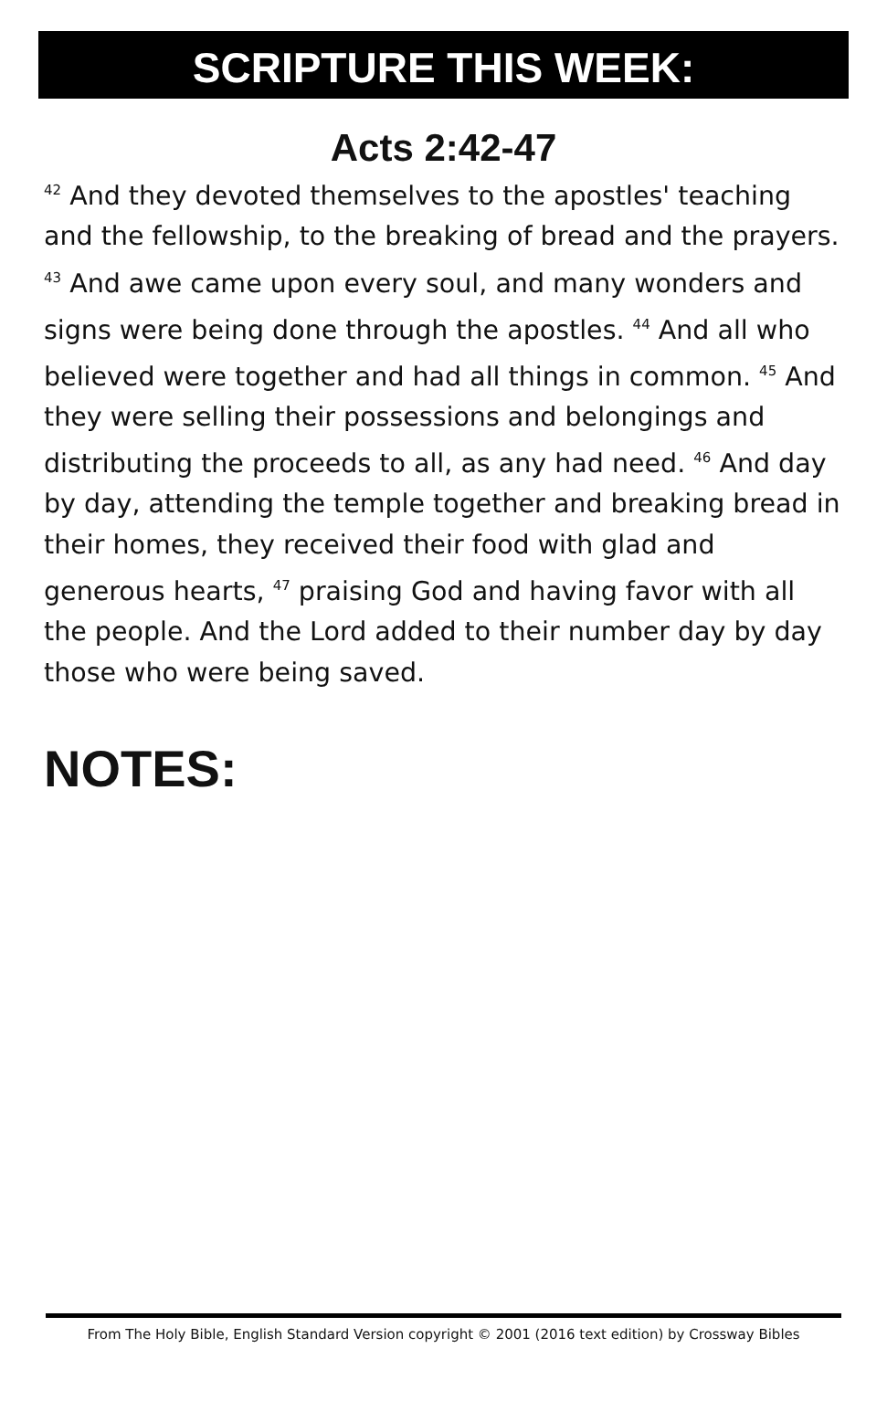SCRIPTURE THIS WEEK:
Acts 2:42-47
<sup>42</sup> And they devoted themselves to the apostles' teaching and the fellowship, to the breaking of bread and the prayers. <sup>43</sup> And awe came upon every soul, and many wonders and signs were being done through the apostles. <sup>44</sup> And all who believed were together and had all things in common. <sup>45</sup> And they were selling their possessions and belongings and distributing the proceeds to all, as any had need. <sup>46</sup> And day by day, attending the temple together and breaking bread in their homes, they received their food with glad and generous hearts, <sup>47</sup> praising God and having favor with all the people. And the Lord added to their number day by day those who were being saved.
NOTES:
From The Holy Bible, English Standard Version copyright © 2001 (2016 text edition) by Crossway Bibles